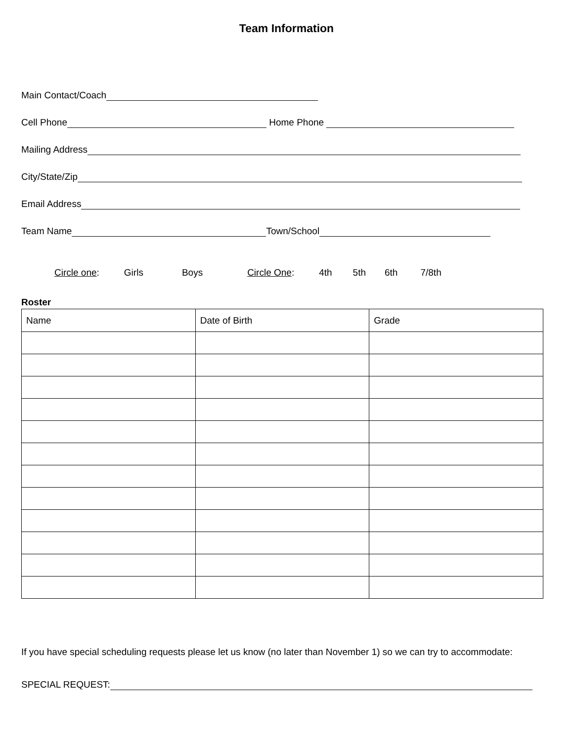Team Information
Main Contact/Coach
Cell Phone Home Phone
Mailing Address
City/State/Zip
Email Address
Team Name Town/School
Circle one: Girls Boys Circle One: 4th 5th 6th 7/8th
Roster
| Name | Date of Birth | Grade |
| --- | --- | --- |
If you have special scheduling requests please let us know (no later than November 1) so we can try to accommodate:
SPECIAL REQUEST: